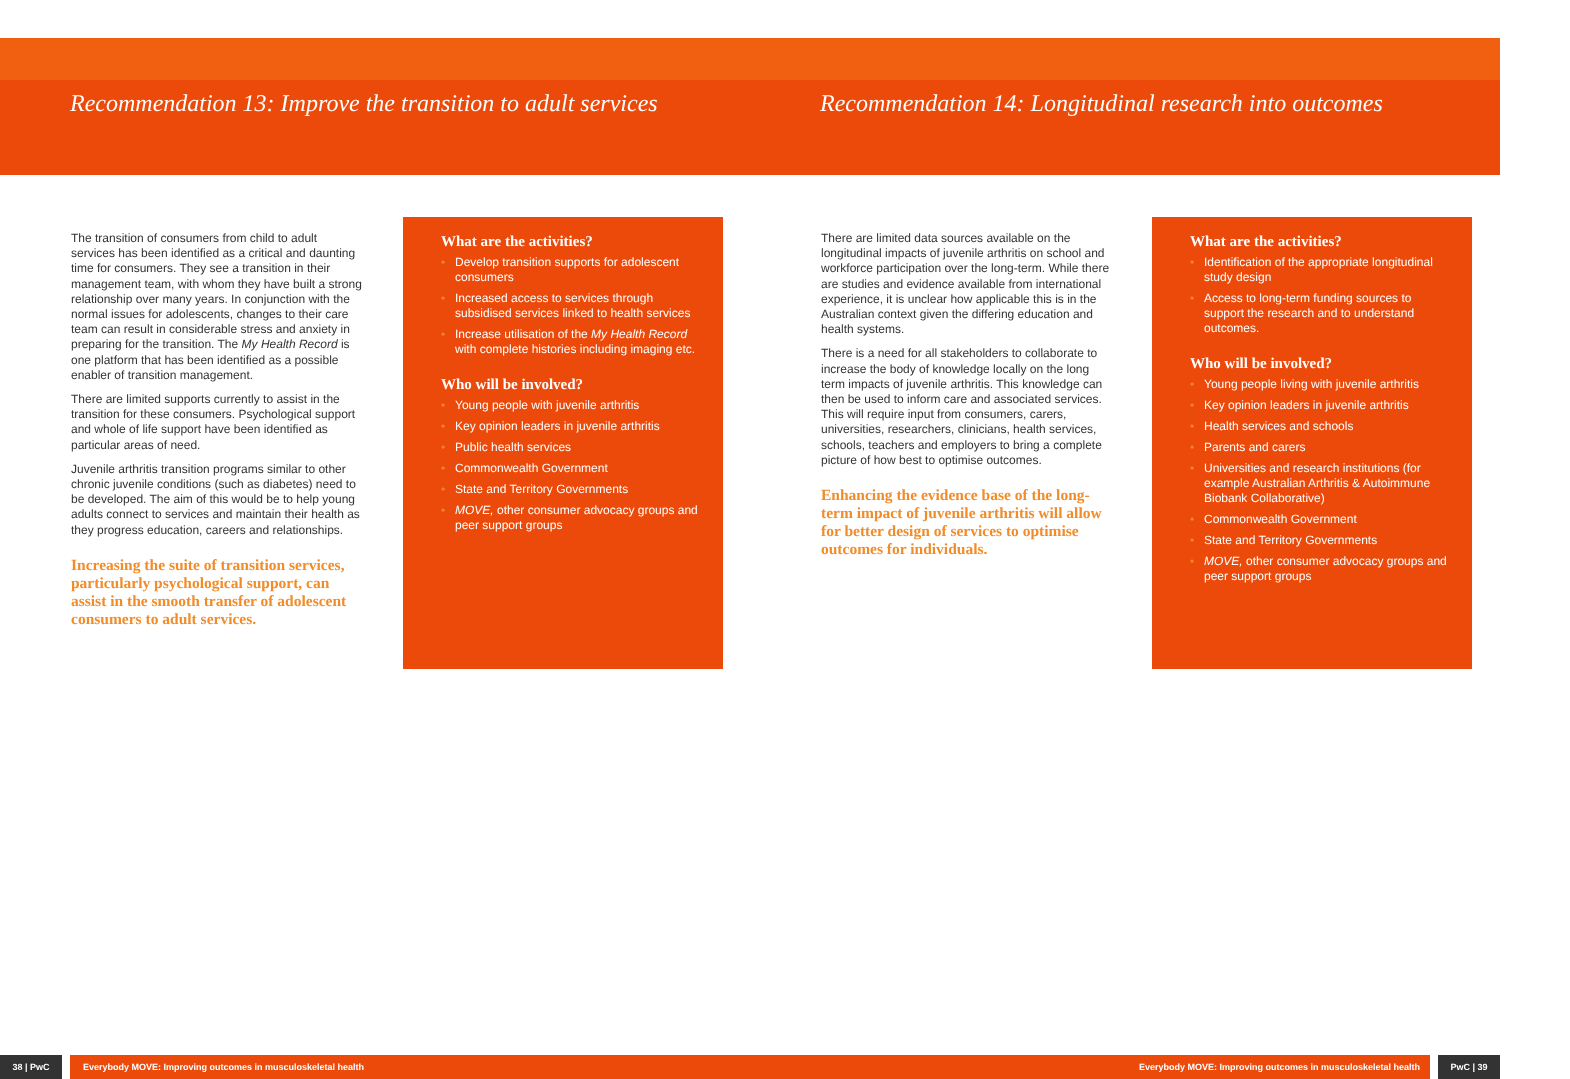Recommendation 13: Improve the transition to adult services
The transition of consumers from child to adult services has been identified as a critical and daunting time for consumers. They see a transition in their management team, with whom they have built a strong relationship over many years. In conjunction with the normal issues for adolescents, changes to their care team can result in considerable stress and anxiety in preparing for the transition. The My Health Record is one platform that has been identified as a possible enabler of transition management.
There are limited supports currently to assist in the transition for these consumers. Psychological support and whole of life support have been identified as particular areas of need.
Juvenile arthritis transition programs similar to other chronic juvenile conditions (such as diabetes) need to be developed. The aim of this would be to help young adults connect to services and maintain their health as they progress education, careers and relationships.
Increasing the suite of transition services, particularly psychological support, can assist in the smooth transfer of adolescent consumers to adult services.
What are the activities?
• Develop transition supports for adolescent consumers
• Increased access to services through subsidised services linked to health services
• Increase utilisation of the My Health Record with complete histories including imaging etc.
Who will be involved?
• Young people with juvenile arthritis
• Key opinion leaders in juvenile arthritis
• Public health services
• Commonwealth Government
• State and Territory Governments
• MOVE, other consumer advocacy groups and peer support groups
38 | PwC Everybody MOVE: Improving outcomes in musculoskeletal health
Recommendation 14: Longitudinal research into outcomes
There are limited data sources available on the longitudinal impacts of juvenile arthritis on school and workforce participation over the long-term. While there are studies and evidence available from international experience, it is unclear how applicable this is in the Australian context given the differing education and health systems.
There is a need for all stakeholders to collaborate to increase the body of knowledge locally on the long term impacts of juvenile arthritis. This knowledge can then be used to inform care and associated services. This will require input from consumers, carers, universities, researchers, clinicians, health services, schools, teachers and employers to bring a complete picture of how best to optimise outcomes.
Enhancing the evidence base of the long-term impact of juvenile arthritis will allow for better design of services to optimise outcomes for individuals.
What are the activities?
• Identification of the appropriate longitudinal study design
• Access to long-term funding sources to support the research and to understand outcomes.
Who will be involved?
• Young people living with juvenile arthritis
• Key opinion leaders in juvenile arthritis
• Health services and schools
• Parents and carers
• Universities and research institutions (for example Australian Arthritis & Autoimmune Biobank Collaborative)
• Commonwealth Government
• State and Territory Governments
• MOVE, other consumer advocacy groups and peer support groups
Everybody MOVE: Improving outcomes in musculoskeletal health PwC | 39